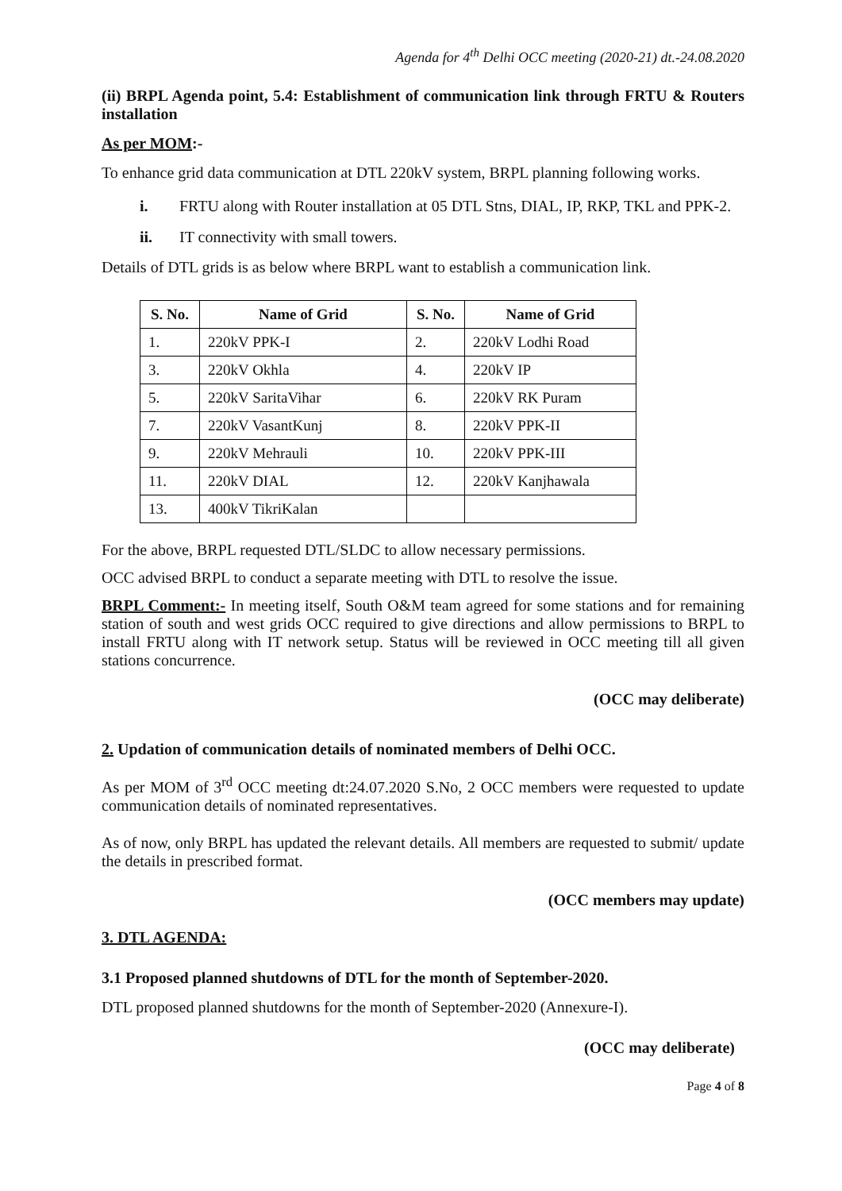Agenda for 4<sup>th</sup> Delhi OCC meeting (2020-21) dt.-24.08.2020
(ii) BRPL Agenda point, 5.4: Establishment of communication link through FRTU & Routers installation
As per MOM:-
To enhance grid data communication at DTL 220kV system, BRPL planning following works.
i. FRTU along with Router installation at 05 DTL Stns, DIAL, IP, RKP, TKL and PPK-2.
ii. IT connectivity with small towers.
Details of DTL grids is as below where BRPL want to establish a communication link.
| S. No. | Name of Grid | S. No. | Name of Grid |
| --- | --- | --- | --- |
| 1. | 220kV PPK-I | 2. | 220kV Lodhi Road |
| 3. | 220kV Okhla | 4. | 220kV IP |
| 5. | 220kV SaritaVihar | 6. | 220kV RK Puram |
| 7. | 220kV VasantKunj | 8. | 220kV PPK-II |
| 9. | 220kV Mehrauli | 10. | 220kV PPK-III |
| 11. | 220kV DIAL | 12. | 220kV Kanjhawala |
| 13. | 400kV TikriKalan | | |
For the above, BRPL requested DTL/SLDC to allow necessary permissions.
OCC advised BRPL to conduct a separate meeting with DTL to resolve the issue.
BRPL Comment:- In meeting itself, South O&M team agreed for some stations and for remaining station of south and west grids OCC required to give directions and allow permissions to BRPL to install FRTU along with IT network setup. Status will be reviewed in OCC meeting till all given stations concurrence.
(OCC may deliberate)
2. Updation of communication details of nominated members of Delhi OCC.
As per MOM of 3<sup>rd</sup> OCC meeting dt:24.07.2020 S.No, 2 OCC members were requested to update communication details of nominated representatives.
As of now, only BRPL has updated the relevant details. All members are requested to submit/ update the details in prescribed format.
(OCC members may update)
3. DTL AGENDA:
3.1 Proposed planned shutdowns of DTL for the month of September-2020.
DTL proposed planned shutdowns for the month of September-2020 (Annexure-I).
(OCC may deliberate)
Page 4 of 8